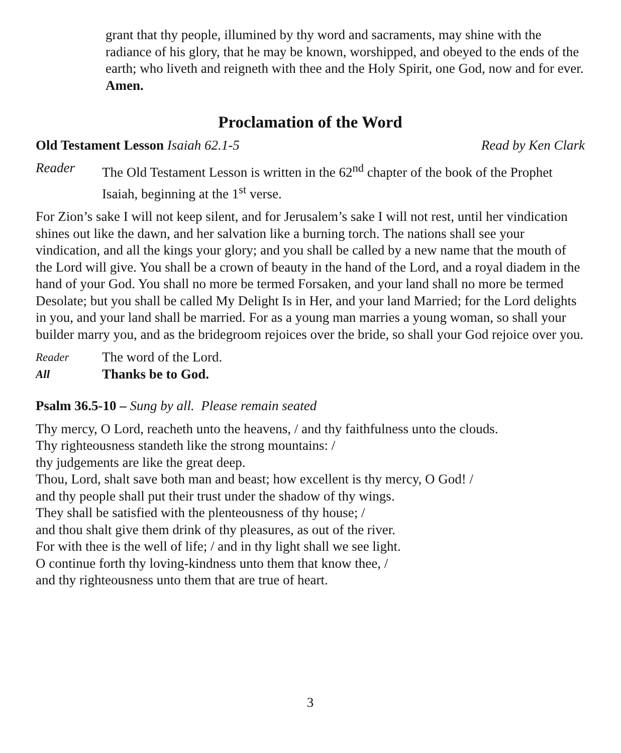grant that thy people, illumined by thy word and sacraments, may shine with the radiance of his glory, that he may be known, worshipped, and obeyed to the ends of the earth; who liveth and reigneth with thee and the Holy Spirit, one God, now and for ever. Amen.
Proclamation of the Word
Old Testament Lesson Isaiah 62.1-5 Read by Ken Clark
Reader The Old Testament Lesson is written in the 62<sup>nd</sup> chapter of the book of the Prophet Isaiah, beginning at the 1<sup>st</sup> verse.
For Zion’s sake I will not keep silent, and for Jerusalem’s sake I will not rest, until her vindication shines out like the dawn, and her salvation like a burning torch. The nations shall see your vindication, and all the kings your glory; and you shall be called by a new name that the mouth of the Lord will give. You shall be a crown of beauty in the hand of the Lord, and a royal diadem in the hand of your God. You shall no more be termed Forsaken, and your land shall no more be termed Desolate; but you shall be called My Delight Is in Her, and your land Married; for the Lord delights in you, and your land shall be married. For as a young man marries a young woman, so shall your builder marry you, and as the bridegroom rejoices over the bride, so shall your God rejoice over you.
Reader The word of the Lord.
All Thanks be to God.
Psalm 36.5-10 – Sung by all. Please remain seated
Thy mercy, O Lord, reacheth unto the heavens, / and thy faithfulness unto the clouds.
Thy righteousness standeth like the strong mountains: /
thy judgements are like the great deep.
Thou, Lord, shalt save both man and beast; how excellent is thy mercy, O God! /
and thy people shall put their trust under the shadow of thy wings.
They shall be satisfied with the plenteousness of thy house; /
and thou shalt give them drink of thy pleasures, as out of the river.
For with thee is the well of life; / and in thy light shall we see light.
O continue forth thy loving-kindness unto them that know thee, /
and thy righteousness unto them that are true of heart.
3